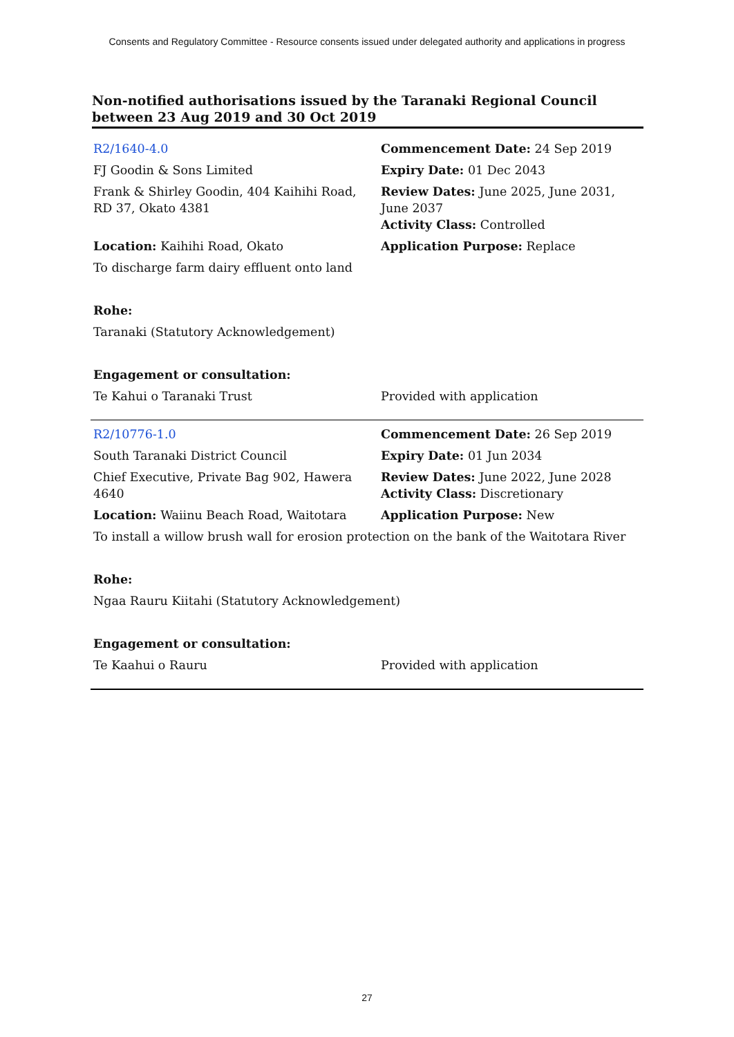Consents and Regulatory Committee - Resource consents issued under delegated authority and applications in progress
Non-notified authorisations issued by the Taranaki Regional Council
between 23 Aug 2019 and 30 Oct 2019
| R2/1640-4.0 | Commencement Date: 24 Sep 2019 |
| FJ Goodin & Sons Limited | Expiry Date: 01 Dec 2043 |
| Frank & Shirley Goodin, 404 Kaihihi Road, RD 37, Okato 4381 | Review Dates: June 2025, June 2031, June 2037 Activity Class: Controlled |
| Location: Kaihihi Road, Okato | Application Purpose: Replace |
| To discharge farm dairy effluent onto land | |
| Rohe: | |
| Taranaki (Statutory Acknowledgement) | |
| Engagement or consultation: | |
| Te Kahui o Taranaki Trust | Provided with application |
| R2/10776-1.0 | Commencement Date: 26 Sep 2019 |
| South Taranaki District Council | Expiry Date: 01 Jun 2034 |
| Chief Executive, Private Bag 902, Hawera 4640 | Review Dates: June 2022, June 2028 Activity Class: Discretionary |
| Location: Waiinu Beach Road, Waitotara | Application Purpose: New |
| To install a willow brush wall for erosion protection on the bank of the Waitotara River | |
| Rohe: | |
| Ngaa Rauru Kiitahi (Statutory Acknowledgement) | |
| Engagement or consultation: | |
| Te Kaahui o Rauru | Provided with application |
27